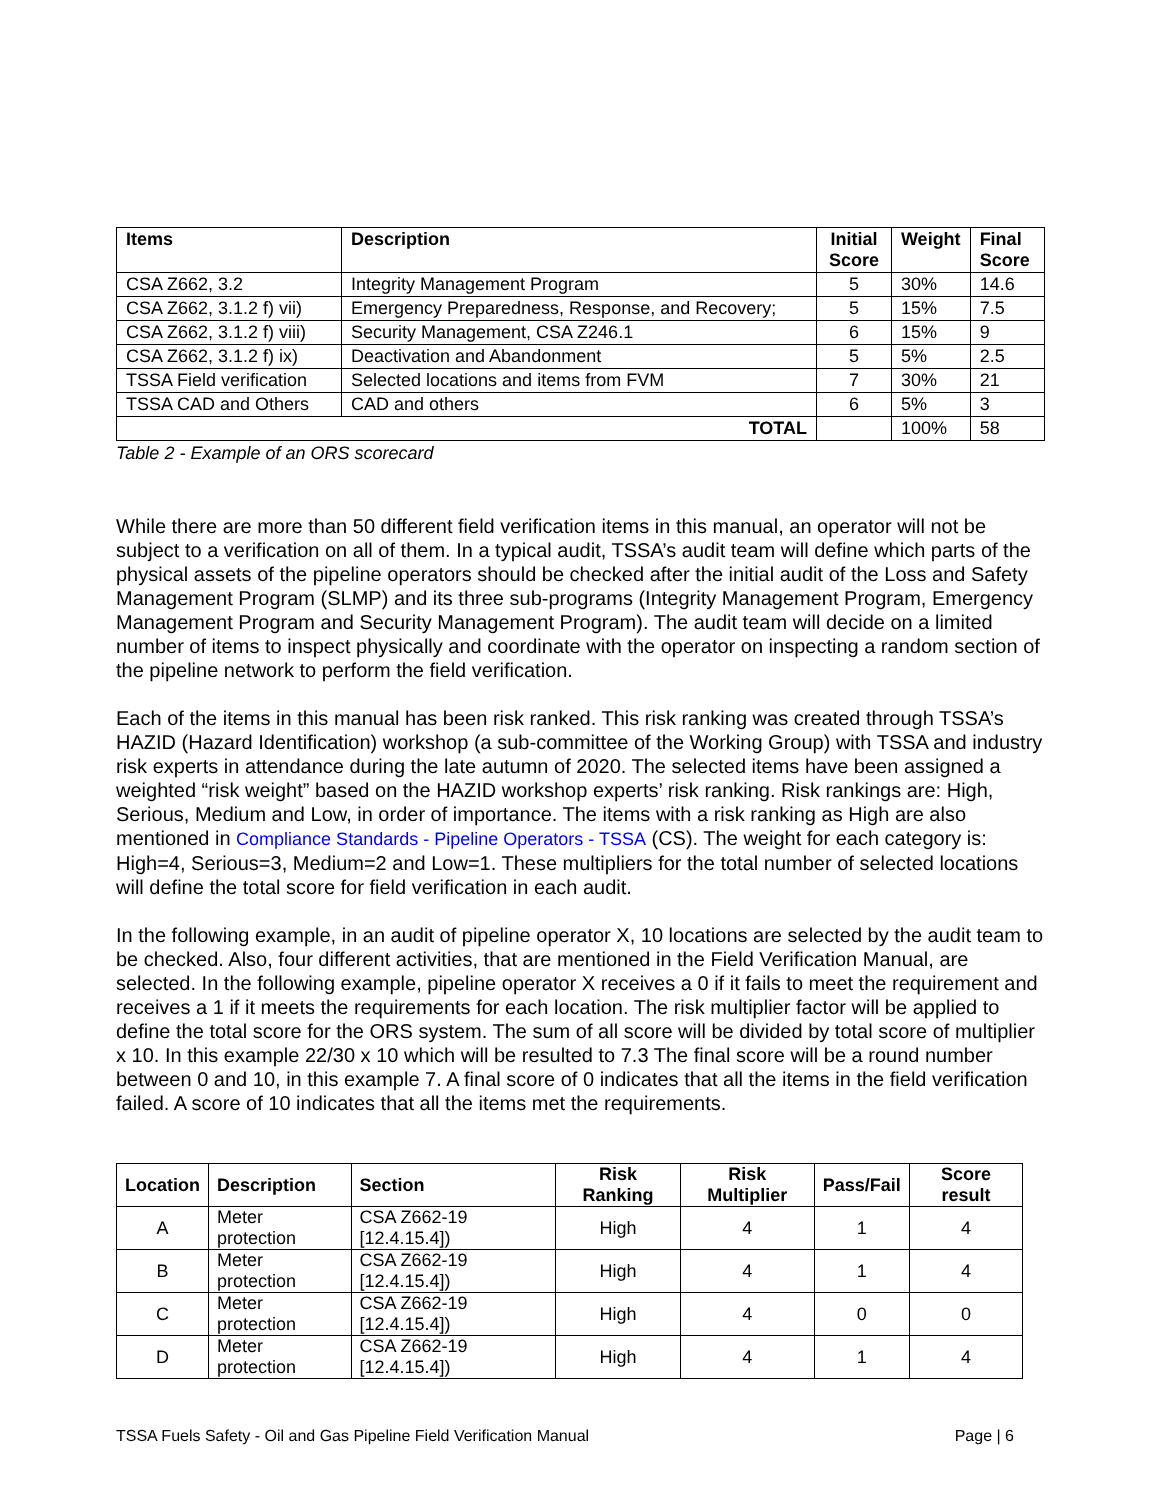| Items | Description | Initial Score | Weight | Final Score |
| --- | --- | --- | --- | --- |
| CSA Z662, 3.2 | Integrity Management Program | 5 | 30% | 14.6 |
| CSA Z662, 3.1.2 f) vii) | Emergency Preparedness, Response, and Recovery; | 5 | 15% | 7.5 |
| CSA Z662, 3.1.2 f) viii) | Security Management, CSA Z246.1 | 6 | 15% | 9 |
| CSA Z662, 3.1.2 f) ix) | Deactivation and Abandonment | 5 | 5% | 2.5 |
| TSSA Field verification | Selected locations and items from FVM | 7 | 30% | 21 |
| TSSA CAD and Others | CAD and others | 6 | 5% | 3 |
| TOTAL | | | 100% | 58 |
Table 2 - Example of an ORS scorecard
While there are more than 50 different field verification items in this manual, an operator will not be subject to a verification on all of them. In a typical audit, TSSA’s audit team will define which parts of the physical assets of the pipeline operators should be checked after the initial audit of the Loss and Safety Management Program (SLMP) and its three sub-programs (Integrity Management Program, Emergency Management Program and Security Management Program). The audit team will decide on a limited number of items to inspect physically and coordinate with the operator on inspecting a random section of the pipeline network to perform the field verification.
Each of the items in this manual has been risk ranked. This risk ranking was created through TSSA’s HAZID (Hazard Identification) workshop (a sub-committee of the Working Group) with TSSA and industry risk experts in attendance during the late autumn of 2020. The selected items have been assigned a weighted “risk weight” based on the HAZID workshop experts’ risk ranking. Risk rankings are: High, Serious, Medium and Low, in order of importance. The items with a risk ranking as High are also mentioned in Compliance Standards - Pipeline Operators - TSSA (CS). The weight for each category is: High=4, Serious=3, Medium=2 and Low=1. These multipliers for the total number of selected locations will define the total score for field verification in each audit.
In the following example, in an audit of pipeline operator X, 10 locations are selected by the audit team to be checked. Also, four different activities, that are mentioned in the Field Verification Manual, are selected. In the following example, pipeline operator X receives a 0 if it fails to meet the requirement and receives a 1 if it meets the requirements for each location. The risk multiplier factor will be applied to define the total score for the ORS system. The sum of all score will be divided by total score of multiplier x 10. In this example 22/30 x 10 which will be resulted to 7.3 The final score will be a round number between 0 and 10, in this example 7. A final score of 0 indicates that all the items in the field verification failed. A score of 10 indicates that all the items met the requirements.
| Location | Description | Section | Risk Ranking | Risk Multiplier | Pass/Fail | Score result |
| --- | --- | --- | --- | --- | --- | --- |
| A | Meter protection | CSA Z662-19 [12.4.15.4]) | High | 4 | 1 | 4 |
| B | Meter protection | CSA Z662-19 [12.4.15.4]) | High | 4 | 1 | 4 |
| C | Meter protection | CSA Z662-19 [12.4.15.4]) | High | 4 | 0 | 0 |
| D | Meter protection | CSA Z662-19 [12.4.15.4]) | High | 4 | 1 | 4 |
TSSA Fuels Safety - Oil and Gas Pipeline Field Verification Manual Page | 6